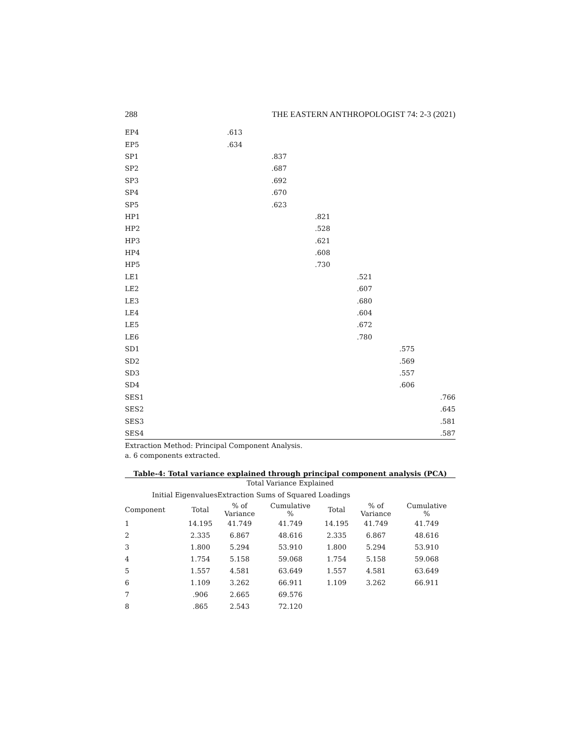288 THE EASTERN ANTHROPOLOGIST 74: 2-3 (2021)
| EP4 | .613 | | | | | |
| EP5 | .634 | | | | | |
| SP1 | | .837 | | | | |
| SP2 | | .687 | | | | |
| SP3 | | .692 | | | | |
| SP4 | | .670 | | | | |
| SP5 | | .623 | | | | |
| HP1 | | | .821 | | | |
| HP2 | | | .528 | | | |
| HP3 | | | .621 | | | |
| HP4 | | | .608 | | | |
| HP5 | | | .730 | | | |
| LE1 | | | | .521 | | |
| LE2 | | | | .607 | | |
| LE3 | | | | .680 | | |
| LE4 | | | | .604 | | |
| LE5 | | | | .672 | | |
| LE6 | | | | .780 | | |
| SD1 | | | | | .575 | |
| SD2 | | | | | .569 | |
| SD3 | | | | | .557 | |
| SD4 | | | | | .606 | |
| SES1 | | | | | | .766 |
| SES2 | | | | | | .645 |
| SES3 | | | | | | .581 |
| SES4 | | | | | | .587 |
Extraction Method: Principal Component Analysis.
a. 6 components extracted.
Table-4: Total variance explained through principal component analysis (PCA)
Total Variance Explained
Initial EigenvaluesExtraction Sums of Squared Loadings
| Component | Total | % of Variance | Cumulative % | Total | % of Variance | Cumulative % |
| --- | --- | --- | --- | --- | --- | --- |
| 1 | 14.195 | 41.749 | 41.749 | 14.195 | 41.749 | 41.749 |
| 2 | 2.335 | 6.867 | 48.616 | 2.335 | 6.867 | 48.616 |
| 3 | 1.800 | 5.294 | 53.910 | 1.800 | 5.294 | 53.910 |
| 4 | 1.754 | 5.158 | 59.068 | 1.754 | 5.158 | 59.068 |
| 5 | 1.557 | 4.581 | 63.649 | 1.557 | 4.581 | 63.649 |
| 6 | 1.109 | 3.262 | 66.911 | 1.109 | 3.262 | 66.911 |
| 7 | .906 | 2.665 | 69.576 | | | |
| 8 | .865 | 2.543 | 72.120 | | | |